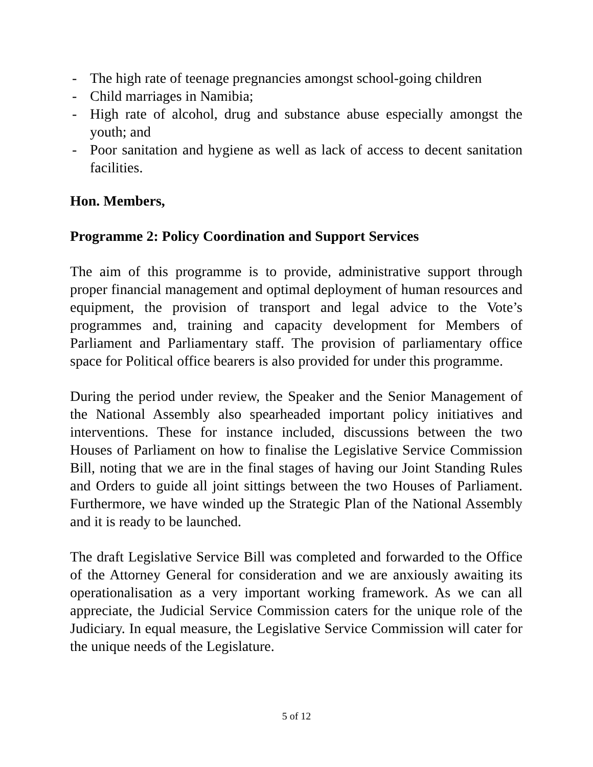- The high rate of teenage pregnancies amongst school-going children
- Child marriages in Namibia;
- High rate of alcohol, drug and substance abuse especially amongst the youth; and
- Poor sanitation and hygiene as well as lack of access to decent sanitation facilities.
Hon. Members,
Programme 2: Policy Coordination and Support Services
The aim of this programme is to provide, administrative support through proper financial management and optimal deployment of human resources and equipment, the provision of transport and legal advice to the Vote’s programmes and, training and capacity development for Members of Parliament and Parliamentary staff. The provision of parliamentary office space for Political office bearers is also provided for under this programme.
During the period under review, the Speaker and the Senior Management of the National Assembly also spearheaded important policy initiatives and interventions. These for instance included, discussions between the two Houses of Parliament on how to finalise the Legislative Service Commission Bill, noting that we are in the final stages of having our Joint Standing Rules and Orders to guide all joint sittings between the two Houses of Parliament. Furthermore, we have winded up the Strategic Plan of the National Assembly and it is ready to be launched.
The draft Legislative Service Bill was completed and forwarded to the Office of the Attorney General for consideration and we are anxiously awaiting its operationalisation as a very important working framework. As we can all appreciate, the Judicial Service Commission caters for the unique role of the Judiciary. In equal measure, the Legislative Service Commission will cater for the unique needs of the Legislature.
5 of 12